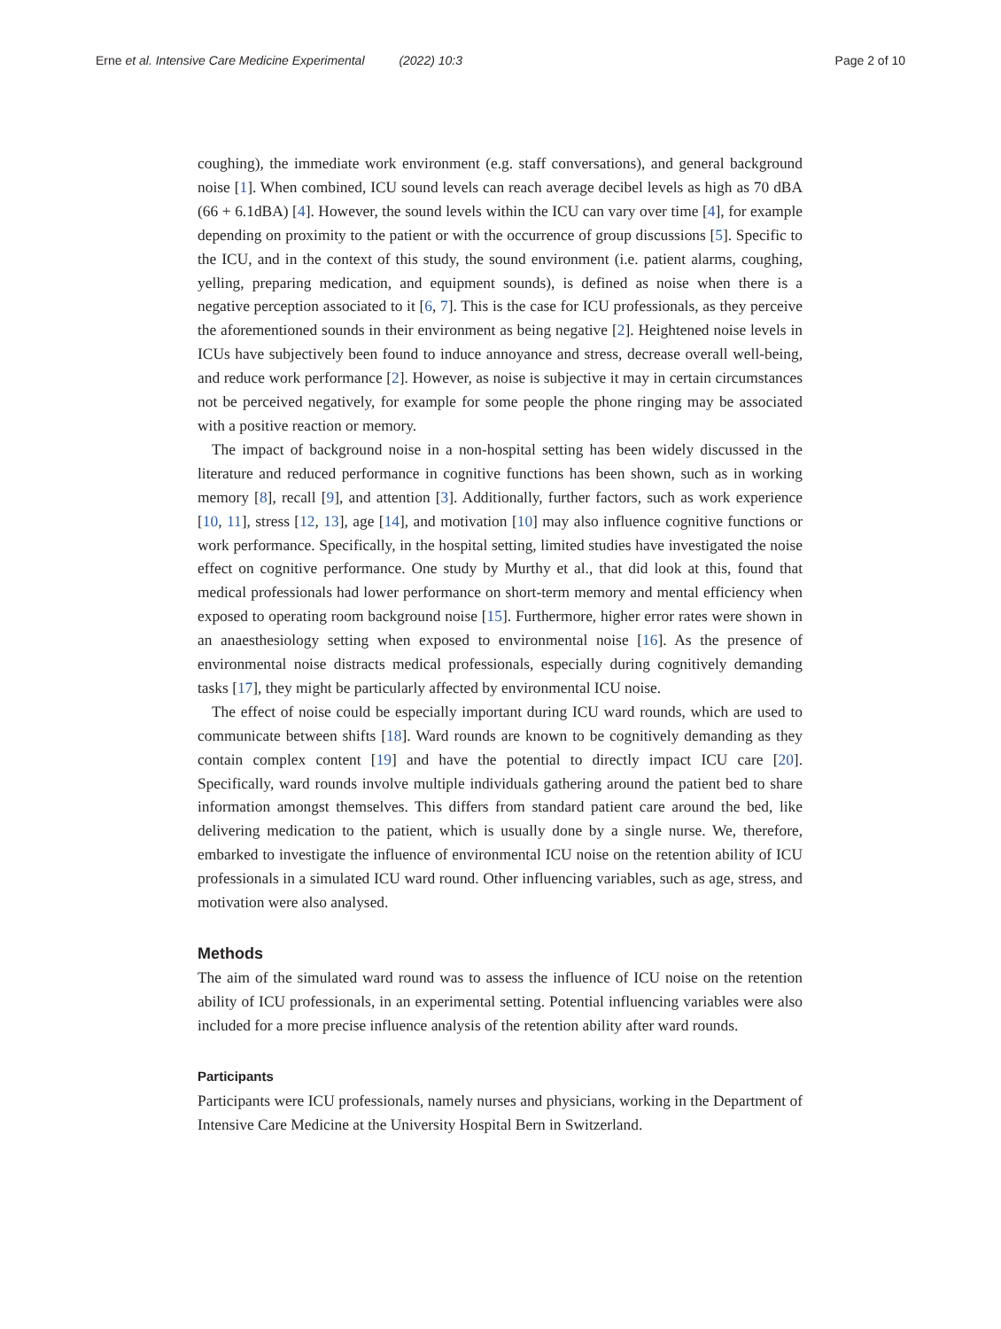Erne et al. Intensive Care Medicine Experimental (2022) 10:3
Page 2 of 10
coughing), the immediate work environment (e.g. staff conversations), and general background noise [1]. When combined, ICU sound levels can reach average decibel levels as high as 70 dBA (66 + 6.1dBA) [4]. However, the sound levels within the ICU can vary over time [4], for example depending on proximity to the patient or with the occurrence of group discussions [5]. Specific to the ICU, and in the context of this study, the sound environment (i.e. patient alarms, coughing, yelling, preparing medication, and equipment sounds), is defined as noise when there is a negative perception associated to it [6, 7]. This is the case for ICU professionals, as they perceive the aforementioned sounds in their environment as being negative [2]. Heightened noise levels in ICUs have subjectively been found to induce annoyance and stress, decrease overall well-being, and reduce work performance [2]. However, as noise is subjective it may in certain circumstances not be perceived negatively, for example for some people the phone ringing may be associated with a positive reaction or memory.
The impact of background noise in a non-hospital setting has been widely discussed in the literature and reduced performance in cognitive functions has been shown, such as in working memory [8], recall [9], and attention [3]. Additionally, further factors, such as work experience [10, 11], stress [12, 13], age [14], and motivation [10] may also influence cognitive functions or work performance. Specifically, in the hospital setting, limited studies have investigated the noise effect on cognitive performance. One study by Murthy et al., that did look at this, found that medical professionals had lower performance on short-term memory and mental efficiency when exposed to operating room background noise [15]. Furthermore, higher error rates were shown in an anaesthesiology setting when exposed to environmental noise [16]. As the presence of environmental noise distracts medical professionals, especially during cognitively demanding tasks [17], they might be particularly affected by environmental ICU noise.
The effect of noise could be especially important during ICU ward rounds, which are used to communicate between shifts [18]. Ward rounds are known to be cognitively demanding as they contain complex content [19] and have the potential to directly impact ICU care [20]. Specifically, ward rounds involve multiple individuals gathering around the patient bed to share information amongst themselves. This differs from standard patient care around the bed, like delivering medication to the patient, which is usually done by a single nurse. We, therefore, embarked to investigate the influence of environmental ICU noise on the retention ability of ICU professionals in a simulated ICU ward round. Other influencing variables, such as age, stress, and motivation were also analysed.
Methods
The aim of the simulated ward round was to assess the influence of ICU noise on the retention ability of ICU professionals, in an experimental setting. Potential influencing variables were also included for a more precise influence analysis of the retention ability after ward rounds.
Participants
Participants were ICU professionals, namely nurses and physicians, working in the Department of Intensive Care Medicine at the University Hospital Bern in Switzerland.